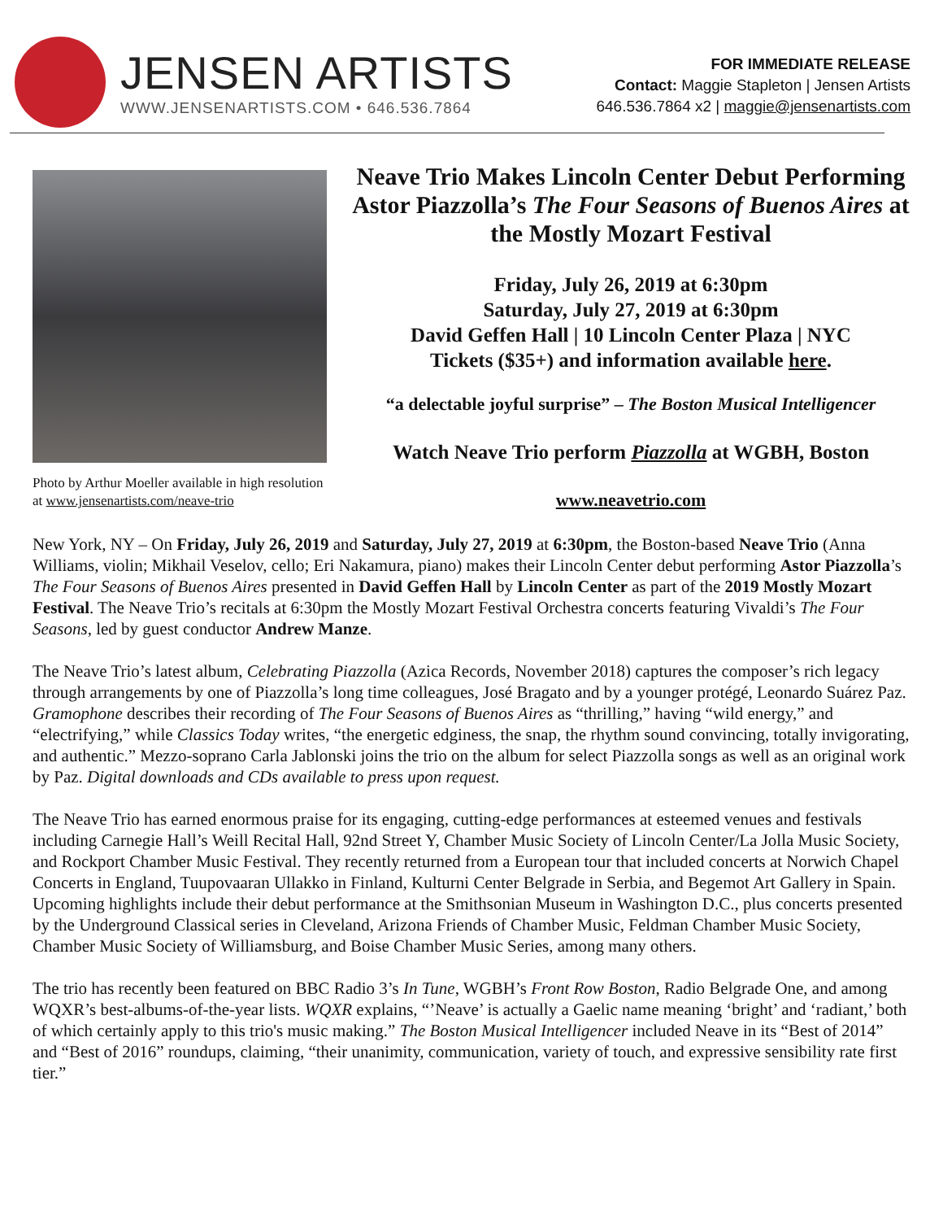JENSEN ARTISTS
WWW.JENSENARTISTS.COM • 646.536.7864
FOR IMMEDIATE RELEASE
Contact: Maggie Stapleton | Jensen Artists
646.536.7864 x2 | maggie@jensenartists.com
Photo by Arthur Moeller available in high resolution at www.jensenartists.com/neave-trio
Neave Trio Makes Lincoln Center Debut Performing Astor Piazzolla’s The Four Seasons of Buenos Aires at the Mostly Mozart Festival
Friday, July 26, 2019 at 6:30pm
Saturday, July 27, 2019 at 6:30pm
David Geffen Hall | 10 Lincoln Center Plaza | NYC
Tickets ($35+) and information available here.
“a delectable joyful surprise” – The Boston Musical Intelligencer
Watch Neave Trio perform Piazzolla at WGBH, Boston
www.neavetrio.com
New York, NY – On Friday, July 26, 2019 and Saturday, July 27, 2019 at 6:30pm, the Boston-based Neave Trio (Anna Williams, violin; Mikhail Veselov, cello; Eri Nakamura, piano) makes their Lincoln Center debut performing Astor Piazzolla’s The Four Seasons of Buenos Aires presented in David Geffen Hall by Lincoln Center as part of the 2019 Mostly Mozart Festival. The Neave Trio’s recitals at 6:30pm the Mostly Mozart Festival Orchestra concerts featuring Vivaldi’s The Four Seasons, led by guest conductor Andrew Manze.
The Neave Trio’s latest album, Celebrating Piazzolla (Azica Records, November 2018) captures the composer’s rich legacy through arrangements by one of Piazzolla’s long time colleagues, José Bragato and by a younger protégé, Leonardo Suárez Paz. Gramophone describes their recording of The Four Seasons of Buenos Aires as “thrilling,” having “wild energy,” and “electrifying,” while Classics Today writes, “the energetic edginess, the snap, the rhythm sound convincing, totally invigorating, and authentic.” Mezzo-soprano Carla Jablonski joins the trio on the album for select Piazzolla songs as well as an original work by Paz. Digital downloads and CDs available to press upon request.
The Neave Trio has earned enormous praise for its engaging, cutting-edge performances at esteemed venues and festivals including Carnegie Hall’s Weill Recital Hall, 92nd Street Y, Chamber Music Society of Lincoln Center/La Jolla Music Society, and Rockport Chamber Music Festival. They recently returned from a European tour that included concerts at Norwich Chapel Concerts in England, Tuupovaaran Ullakko in Finland, Kulturni Center Belgrade in Serbia, and Begemot Art Gallery in Spain. Upcoming highlights include their debut performance at the Smithsonian Museum in Washington D.C., plus concerts presented by the Underground Classical series in Cleveland, Arizona Friends of Chamber Music, Feldman Chamber Music Society, Chamber Music Society of Williamsburg, and Boise Chamber Music Series, among many others.
The trio has recently been featured on BBC Radio 3’s In Tune, WGBH’s Front Row Boston, Radio Belgrade One, and among WQXR’s best-albums-of-the-year lists. WQXR explains, “’Neave’ is actually a Gaelic name meaning ‘bright’ and ‘radiant,’ both of which certainly apply to this trio's music making.” The Boston Musical Intelligencer included Neave in its “Best of 2014” and “Best of 2016” roundups, claiming, “their unanimity, communication, variety of touch, and expressive sensibility rate first tier.”